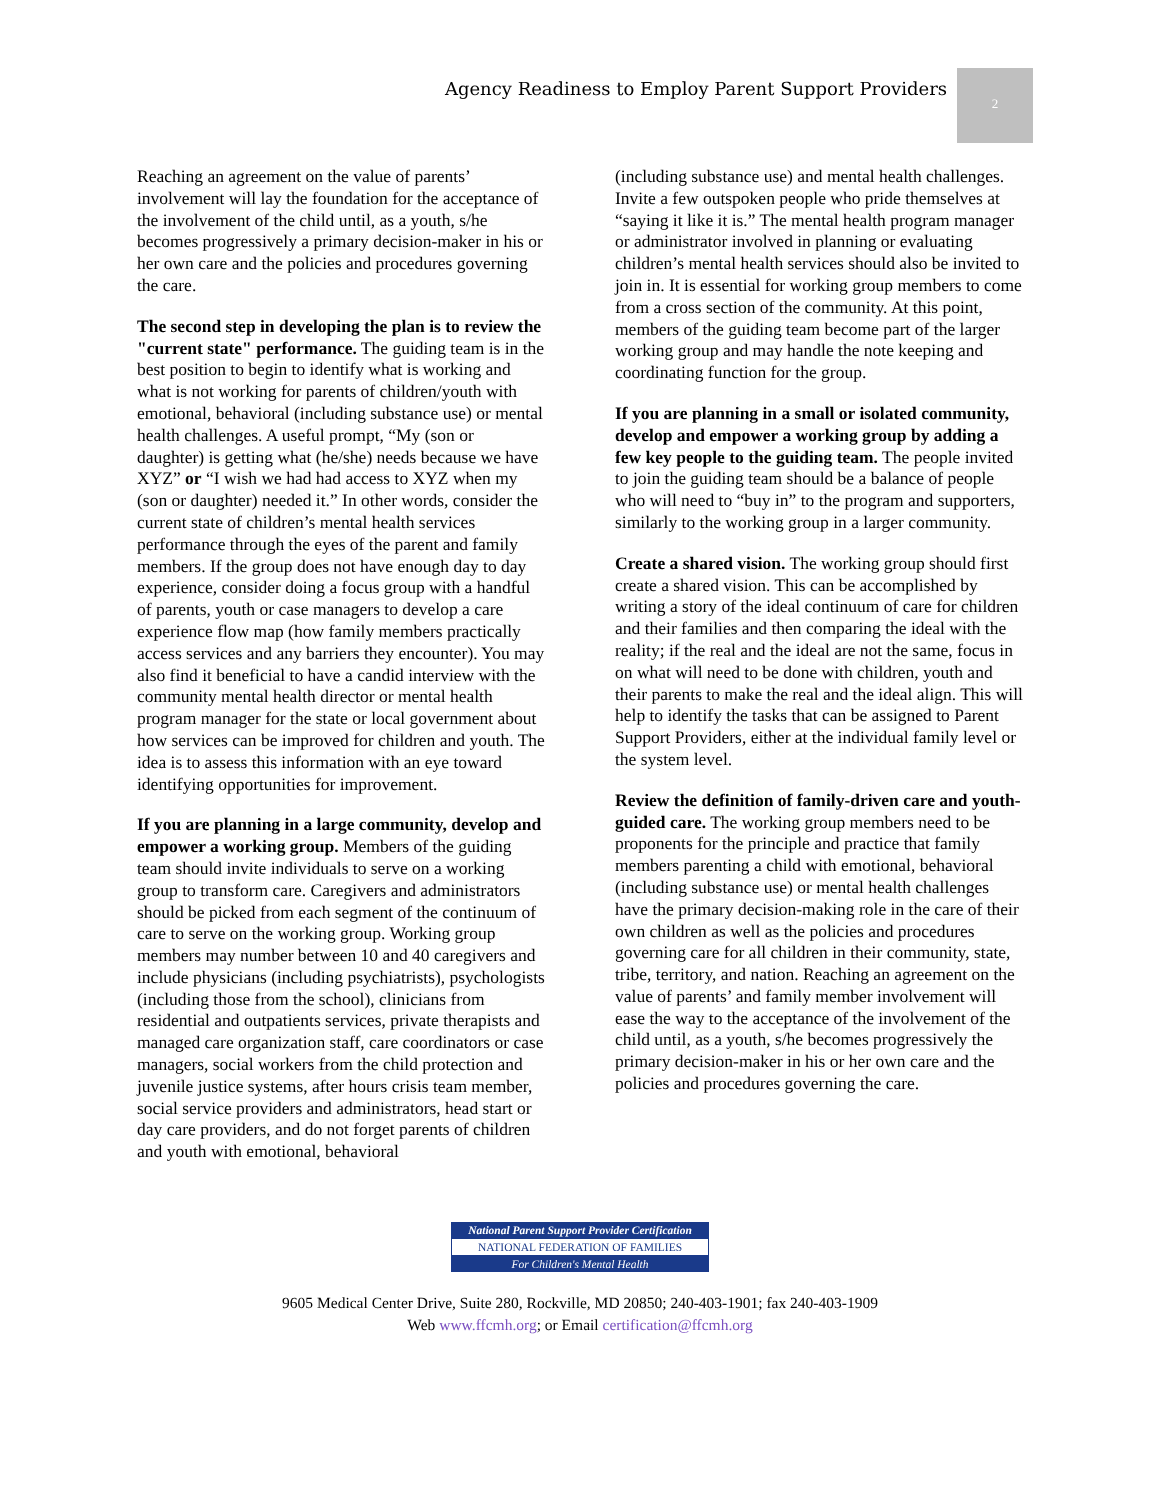Agency Readiness to Employ Parent Support Providers
2
Reaching an agreement on the value of parents’ involvement will lay the foundation for the acceptance of the involvement of the child until, as a youth, s/he becomes progressively a primary decision-maker in his or her own care and the policies and procedures governing the care.
The second step in developing the plan is to review the "current state" performance. The guiding team is in the best position to begin to identify what is working and what is not working for parents of children/youth with emotional, behavioral (including substance use) or mental health challenges. A useful prompt, “My (son or daughter) is getting what (he/she) needs because we have XYZ” or “I wish we had had access to XYZ when my (son or daughter) needed it.” In other words, consider the current state of children’s mental health services performance through the eyes of the parent and family members. If the group does not have enough day to day experience, consider doing a focus group with a handful of parents, youth or case managers to develop a care experience flow map (how family members practically access services and any barriers they encounter). You may also find it beneficial to have a candid interview with the community mental health director or mental health program manager for the state or local government about how services can be improved for children and youth. The idea is to assess this information with an eye toward identifying opportunities for improvement.
If you are planning in a large community, develop and empower a working group. Members of the guiding team should invite individuals to serve on a working group to transform care. Caregivers and administrators should be picked from each segment of the continuum of care to serve on the working group. Working group members may number between 10 and 40 caregivers and include physicians (including psychiatrists), psychologists (including those from the school), clinicians from residential and outpatients services, private therapists and managed care organization staff, care coordinators or case managers, social workers from the child protection and juvenile justice systems, after hours crisis team member, social service providers and administrators, head start or day care providers, and do not forget parents of children and youth with emotional, behavioral
(including substance use) and mental health challenges. Invite a few outspoken people who pride themselves at “saying it like it is.” The mental health program manager or administrator involved in planning or evaluating children’s mental health services should also be invited to join in. It is essential for working group members to come from a cross section of the community. At this point, members of the guiding team become part of the larger working group and may handle the note keeping and coordinating function for the group.
If you are planning in a small or isolated community, develop and empower a working group by adding a few key people to the guiding team. The people invited to join the guiding team should be a balance of people who will need to “buy in” to the program and supporters, similarly to the working group in a larger community.
Create a shared vision. The working group should first create a shared vision. This can be accomplished by writing a story of the ideal continuum of care for children and their families and then comparing the ideal with the reality; if the real and the ideal are not the same, focus in on what will need to be done with children, youth and their parents to make the real and the ideal align. This will help to identify the tasks that can be assigned to Parent Support Providers, either at the individual family level or the system level.
Review the definition of family-driven care and youth-guided care. The working group members need to be proponents for the principle and practice that family members parenting a child with emotional, behavioral (including substance use) or mental health challenges have the primary decision-making role in the care of their own children as well as the policies and procedures governing care for all children in their community, state, tribe, territory, and nation. Reaching an agreement on the value of parents’ and family member involvement will ease the way to the acceptance of the involvement of the child until, as a youth, s/he becomes progressively the primary decision-maker in his or her own care and the policies and procedures governing the care.
National Parent Support Provider Certification
NATIONAL FEDERATION OF FAMILIES
For Children's Mental Health
9605 Medical Center Drive, Suite 280, Rockville, MD 20850; 240-403-1901; fax 240-403-1909
Web www.ffcmh.org; or Email certification@ffcmh.org